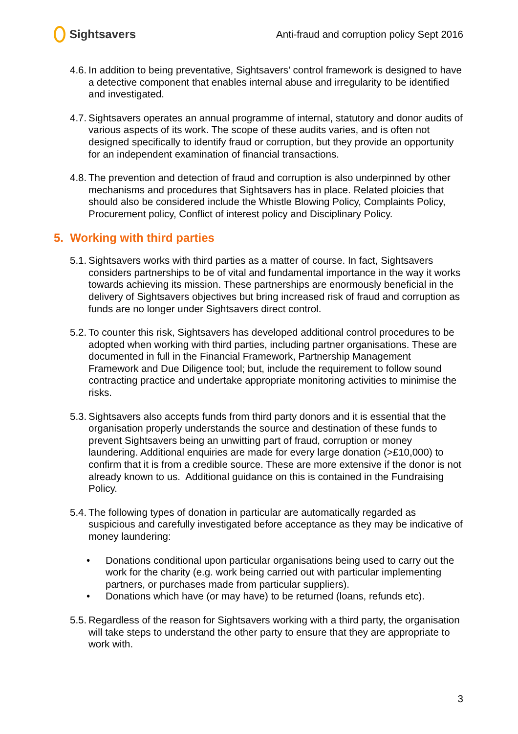Sightsavers
Anti-fraud and corruption policy Sept 2016
4.6.
In addition to being preventative, Sightsavers’ control framework is designed to have a detective component that enables internal abuse and irregularity to be identified and investigated.
4.7.
Sightsavers operates an annual programme of internal, statutory and donor audits of various aspects of its work. The scope of these audits varies, and is often not designed specifically to identify fraud or corruption, but they provide an opportunity for an independent examination of financial transactions.
4.8.
The prevention and detection of fraud and corruption is also underpinned by other mechanisms and procedures that Sightsavers has in place. Related ploicies that should also be considered include the Whistle Blowing Policy, Complaints Policy, Procurement policy, Conflict of interest policy and Disciplinary Policy.
5. Working with third parties
5.1.
Sightsavers works with third parties as a matter of course. In fact, Sightsavers considers partnerships to be of vital and fundamental importance in the way it works towards achieving its mission. These partnerships are enormously beneficial in the delivery of Sightsavers objectives but bring increased risk of fraud and corruption as funds are no longer under Sightsavers direct control.
5.2.
To counter this risk, Sightsavers has developed additional control procedures to be adopted when working with third parties, including partner organisations. These are documented in full in the Financial Framework, Partnership Management Framework and Due Diligence tool; but, include the requirement to follow sound contracting practice and undertake appropriate monitoring activities to minimise the risks.
5.3.
Sightsavers also accepts funds from third party donors and it is essential that the organisation properly understands the source and destination of these funds to prevent Sightsavers being an unwitting part of fraud, corruption or money laundering. Additional enquiries are made for every large donation (>£10,000) to confirm that it is from a credible source. These are more extensive if the donor is not already known to us. Additional guidance on this is contained in the Fundraising Policy.
5.4.
The following types of donation in particular are automatically regarded as suspicious and carefully investigated before acceptance as they may be indicative of money laundering:
• Donations conditional upon particular organisations being used to carry out the work for the charity (e.g. work being carried out with particular implementing partners, or purchases made from particular suppliers).
• Donations which have (or may have) to be returned (loans, refunds etc).
5.5.
Regardless of the reason for Sightsavers working with a third party, the organisation will take steps to understand the other party to ensure that they are appropriate to work with.
3